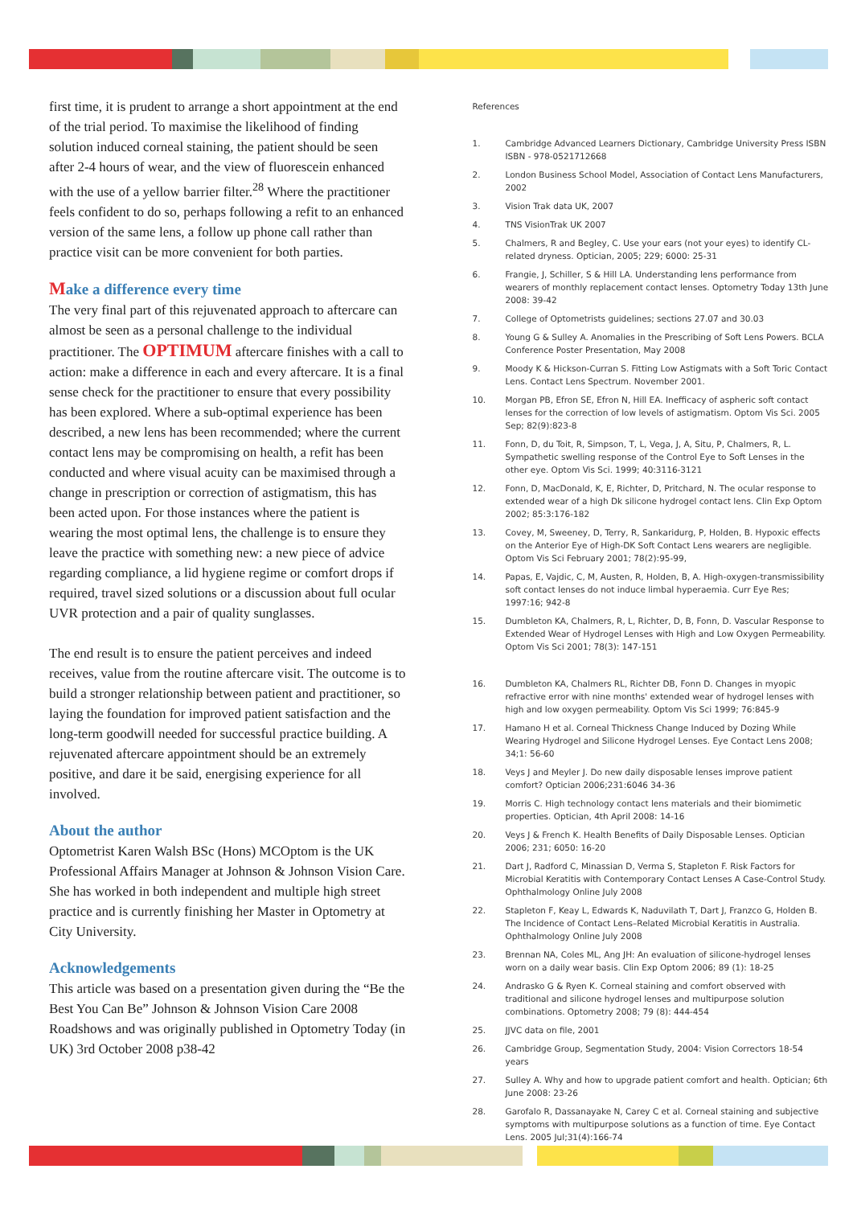first time, it is prudent to arrange a short appointment at the end of the trial period. To maximise the likelihood of finding solution induced corneal staining, the patient should be seen after 2-4 hours of wear, and the view of fluorescein enhanced with the use of a yellow barrier filter.<sup>28</sup> Where the practitioner feels confident to do so, perhaps following a refit to an enhanced version of the same lens, a follow up phone call rather than practice visit can be more convenient for both parties.
Make a difference every time
The very final part of this rejuvenated approach to aftercare can almost be seen as a personal challenge to the individual practitioner. The OPTIMUM aftercare finishes with a call to action: make a difference in each and every aftercare. It is a final sense check for the practitioner to ensure that every possibility has been explored. Where a sub-optimal experience has been described, a new lens has been recommended; where the current contact lens may be compromising on health, a refit has been conducted and where visual acuity can be maximised through a change in prescription or correction of astigmatism, this has been acted upon. For those instances where the patient is wearing the most optimal lens, the challenge is to ensure they leave the practice with something new: a new piece of advice regarding compliance, a lid hygiene regime or comfort drops if required, travel sized solutions or a discussion about full ocular UVR protection and a pair of quality sunglasses.
The end result is to ensure the patient perceives and indeed receives, value from the routine aftercare visit. The outcome is to build a stronger relationship between patient and practitioner, so laying the foundation for improved patient satisfaction and the long-term goodwill needed for successful practice building. A rejuvenated aftercare appointment should be an extremely positive, and dare it be said, energising experience for all involved.
About the author
Optometrist Karen Walsh BSc (Hons) MCOptom is the UK Professional Affairs Manager at Johnson & Johnson Vision Care. She has worked in both independent and multiple high street practice and is currently finishing her Master in Optometry at City University.
Acknowledgements
This article was based on a presentation given during the “Be the Best You Can Be” Johnson & Johnson Vision Care 2008 Roadshows and was originally published in Optometry Today (in UK) 3rd October 2008 p38-42
References
1. Cambridge Advanced Learners Dictionary, Cambridge University Press ISBN ISBN - 978-0521712668
2. London Business School Model, Association of Contact Lens Manufacturers, 2002
3. Vision Trak data UK, 2007
4. TNS VisionTrak UK 2007
5. Chalmers, R and Begley, C. Use your ears (not your eyes) to identify CL-related dryness. Optician, 2005; 229; 6000: 25-31
6. Frangie, J, Schiller, S & Hill LA. Understanding lens performance from wearers of monthly replacement contact lenses. Optometry Today 13th June 2008: 39-42
7. College of Optometrists guidelines; sections 27.07 and 30.03
8. Young G & Sulley A. Anomalies in the Prescribing of Soft Lens Powers. BCLA Conference Poster Presentation, May 2008
9. Moody K & Hickson-Curran S. Fitting Low Astigmats with a Soft Toric Contact Lens. Contact Lens Spectrum. November 2001.
10. Morgan PB, Efron SE, Efron N, Hill EA. Inefficacy of aspheric soft contact lenses for the correction of low levels of astigmatism. Optom Vis Sci. 2005 Sep; 82(9):823-8
11. Fonn, D, du Toit, R, Simpson, T, L, Vega, J, A, Situ, P, Chalmers, R, L. Sympathetic swelling response of the Control Eye to Soft Lenses in the other eye. Optom Vis Sci. 1999; 40:3116-3121
12. Fonn, D, MacDonald, K, E, Richter, D, Pritchard, N. The ocular response to extended wear of a high Dk silicone hydrogel contact lens. Clin Exp Optom 2002; 85:3:176-182
13. Covey, M, Sweeney, D, Terry, R, Sankaridurg, P, Holden, B. Hypoxic effects on the Anterior Eye of High-DK Soft Contact Lens wearers are negligible. Optom Vis Sci February 2001; 78(2):95-99,
14. Papas, E, Vajdic, C, M, Austen, R, Holden, B, A. High-oxygen-transmissibility soft contact lenses do not induce limbal hyperaemia. Curr Eye Res; 1997:16; 942-8
15. Dumbleton KA, Chalmers, R, L, Richter, D, B, Fonn, D. Vascular Response to Extended Wear of Hydrogel Lenses with High and Low Oxygen Permeability. Optom Vis Sci 2001; 78(3): 147-151
16. Dumbleton KA, Chalmers RL, Richter DB, Fonn D. Changes in myopic refractive error with nine months' extended wear of hydrogel lenses with high and low oxygen permeability. Optom Vis Sci 1999; 76:845-9
17. Hamano H et al. Corneal Thickness Change Induced by Dozing While Wearing Hydrogel and Silicone Hydrogel Lenses. Eye Contact Lens 2008; 34;1: 56-60
18. Veys J and Meyler J. Do new daily disposable lenses improve patient comfort? Optician 2006;231:6046 34-36
19. Morris C. High technology contact lens materials and their biomimetic properties. Optician, 4th April 2008: 14-16
20. Veys J & French K. Health Benefits of Daily Disposable Lenses. Optician 2006; 231; 6050: 16-20
21. Dart J, Radford C, Minassian D, Verma S, Stapleton F. Risk Factors for Microbial Keratitis with Contemporary Contact Lenses A Case-Control Study. Ophthalmology Online July 2008
22. Stapleton F, Keay L, Edwards K, Naduvilath T, Dart J, Franzco G, Holden B. The Incidence of Contact Lens–Related Microbial Keratitis in Australia. Ophthalmology Online July 2008
23. Brennan NA, Coles ML, Ang JH: An evaluation of silicone-hydrogel lenses worn on a daily wear basis. Clin Exp Optom 2006; 89 (1): 18-25
24. Andrasko G & Ryen K. Corneal staining and comfort observed with traditional and silicone hydrogel lenses and multipurpose solution combinations. Optometry 2008; 79 (8): 444-454
25. JJVC data on file, 2001
26. Cambridge Group, Segmentation Study, 2004: Vision Correctors 18-54 years
27. Sulley A. Why and how to upgrade patient comfort and health. Optician; 6th June 2008: 23-26
28. Garofalo R, Dassanayake N, Carey C et al. Corneal staining and subjective symptoms with multipurpose solutions as a function of time. Eye Contact Lens. 2005 Jul;31(4):166-74